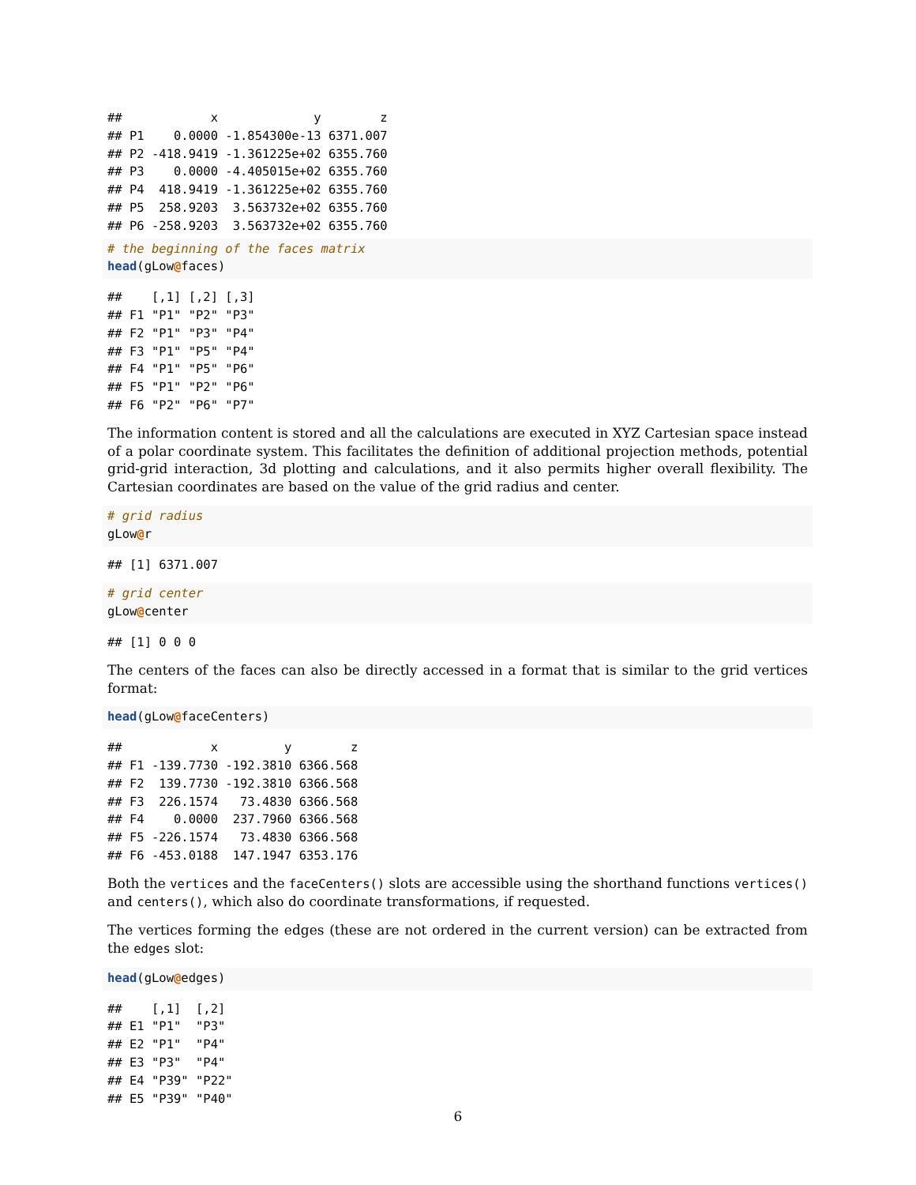##            x             y        z
## P1    0.0000 -1.854300e-13 6371.007
## P2 -418.9419 -1.361225e+02 6355.760
## P3    0.0000 -4.405015e+02 6355.760
## P4  418.9419 -1.361225e+02 6355.760
## P5  258.9203  3.563732e+02 6355.760
## P6 -258.9203  3.563732e+02 6355.760
# the beginning of the faces matrix
head(gLow@faces)
##    [,1] [,2] [,3]
## F1 "P1" "P2" "P3"
## F2 "P1" "P3" "P4"
## F3 "P1" "P5" "P4"
## F4 "P1" "P5" "P6"
## F5 "P1" "P2" "P6"
## F6 "P2" "P6" "P7"
The information content is stored and all the calculations are executed in XYZ Cartesian space instead of a polar coordinate system. This facilitates the definition of additional projection methods, potential grid-grid interaction, 3d plotting and calculations, and it also permits higher overall flexibility. The Cartesian coordinates are based on the value of the grid radius and center.
# grid radius
gLow@r
## [1] 6371.007
# grid center
gLow@center
## [1] 0 0 0
The centers of the faces can also be directly accessed in a format that is similar to the grid vertices format:
head(gLow@faceCenters)
##            x         y        z
## F1 -139.7730 -192.3810 6366.568
## F2  139.7730 -192.3810 6366.568
## F3  226.1574   73.4830 6366.568
## F4    0.0000  237.7960 6366.568
## F5 -226.1574   73.4830 6366.568
## F6 -453.0188  147.1947 6353.176
Both the vertices and the faceCenters() slots are accessible using the shorthand functions vertices() and centers(), which also do coordinate transformations, if requested.
The vertices forming the edges (these are not ordered in the current version) can be extracted from the edges slot:
head(gLow@edges)
##    [,1]  [,2]
## E1 "P1"  "P3"
## E2 "P1"  "P4"
## E3 "P3"  "P4"
## E4 "P39" "P22"
## E5 "P39" "P40"
6